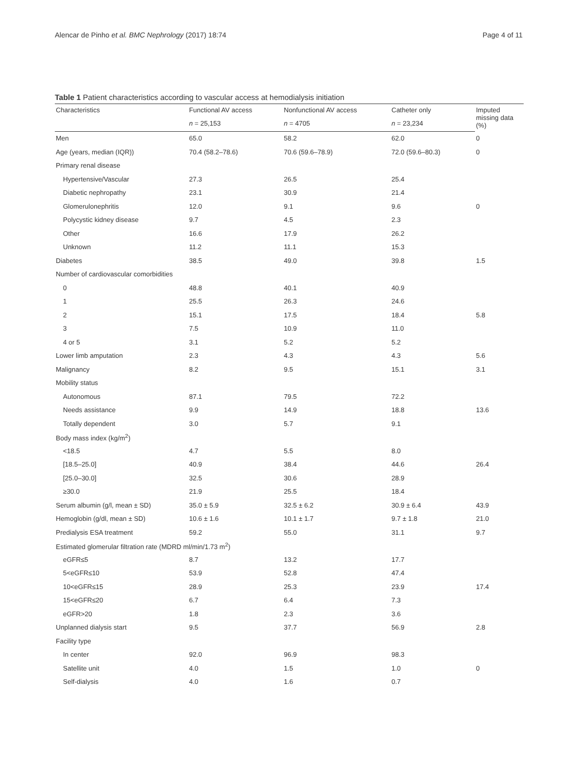Alencar de Pinho et al. BMC Nephrology (2017) 18:74 Page 4 of 11
Table 1 Patient characteristics according to vascular access at hemodialysis initiation
| Characteristics | Functional AV access | Nonfunctional AV access | Catheter only | Imputed missing data (%) |
| --- | --- | --- | --- | --- |
| | n = 25,153 | n = 4705 | n = 23,234 | |
| Men | 65.0 | 58.2 | 62.0 | 0 |
| Age (years, median (IQR)) | 70.4 (58.2–78.6) | 70.6 (59.6–78.9) | 72.0 (59.6–80.3) | 0 |
| Primary renal disease | | | | |
| Hypertensive/Vascular | 27.3 | 26.5 | 25.4 | |
| Diabetic nephropathy | 23.1 | 30.9 | 21.4 | |
| Glomerulonephritis | 12.0 | 9.1 | 9.6 | 0 |
| Polycystic kidney disease | 9.7 | 4.5 | 2.3 | |
| Other | 16.6 | 17.9 | 26.2 | |
| Unknown | 11.2 | 11.1 | 15.3 | |
| Diabetes | 38.5 | 49.0 | 39.8 | 1.5 |
| Number of cardiovascular comorbidities | | | | |
| 0 | 48.8 | 40.1 | 40.9 | |
| 1 | 25.5 | 26.3 | 24.6 | |
| 2 | 15.1 | 17.5 | 18.4 | 5.8 |
| 3 | 7.5 | 10.9 | 11.0 | |
| 4 or 5 | 3.1 | 5.2 | 5.2 | |
| Lower limb amputation | 2.3 | 4.3 | 4.3 | 5.6 |
| Malignancy | 8.2 | 9.5 | 15.1 | 3.1 |
| Mobility status | | | | |
| Autonomous | 87.1 | 79.5 | 72.2 | |
| Needs assistance | 9.9 | 14.9 | 18.8 | 13.6 |
| Totally dependent | 3.0 | 5.7 | 9.1 | |
| Body mass index (kg/m<sup>2</sup>) | | | | |
| <18.5 | 4.7 | 5.5 | 8.0 | |
| [18.5–25.0] | 40.9 | 38.4 | 44.6 | 26.4 |
| [25.0–30.0] | 32.5 | 30.6 | 28.9 | |
| ≥30.0 | 21.9 | 25.5 | 18.4 | |
| Serum albumin (g/l, mean ± SD) | 35.0 ± 5.9 | 32.5 ± 6.2 | 30.9 ± 6.4 | 43.9 |
| Hemoglobin (g/dl, mean ± SD) | 10.6 ± 1.6 | 10.1 ± 1.7 | 9.7 ± 1.8 | 21.0 |
| Predialysis ESA treatment | 59.2 | 55.0 | 31.1 | 9.7 |
| Estimated glomerular filtration rate (MDRD ml/min/1.73 m<sup>2</sup>) | | | | |
| eGFR≤5 | 8.7 | 13.2 | 17.7 | |
| 5<eGFR≤10 | 53.9 | 52.8 | 47.4 | |
| 10<eGFR≤15 | 28.9 | 25.3 | 23.9 | 17.4 |
| 15<eGFR≤20 | 6.7 | 6.4 | 7.3 | |
| eGFR>20 | 1.8 | 2.3 | 3.6 | |
| Unplanned dialysis start | 9.5 | 37.7 | 56.9 | 2.8 |
| Facility type | | | | |
| In center | 92.0 | 96.9 | 98.3 | |
| Satellite unit | 4.0 | 1.5 | 1.0 | 0 |
| Self-dialysis | 4.0 | 1.6 | 0.7 | |